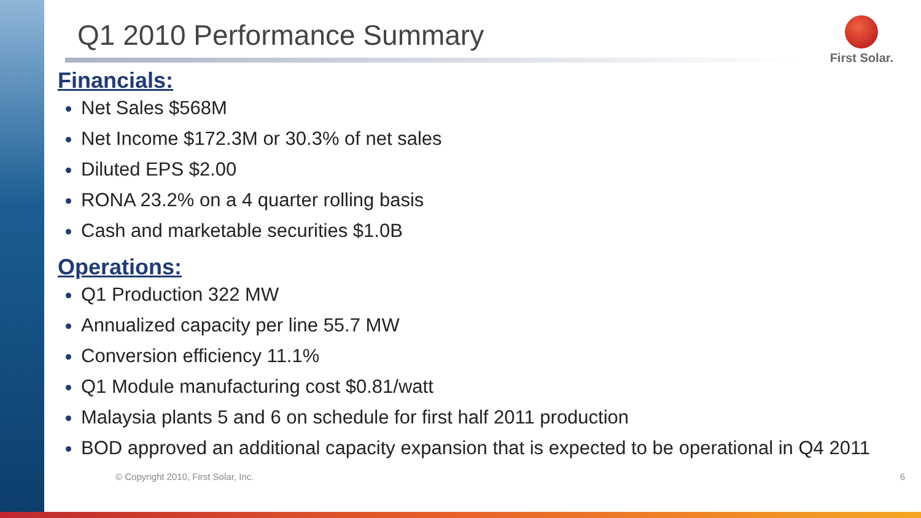First Solar.
Q1 2010 Performance Summary
Financials:
Net Sales $568M
Net Income $172.3M or 30.3% of net sales
Diluted EPS $2.00
RONA 23.2% on a 4 quarter rolling basis
Cash and marketable securities $1.0B
Operations:
Q1 Production 322 MW
Annualized capacity per line 55.7 MW
Conversion efficiency 11.1%
Q1 Module manufacturing cost $0.81/watt
Malaysia plants 5 and 6 on schedule for first half 2011 production
BOD approved an additional capacity expansion that is expected to be operational in Q4 2011
© Copyright 2010, First Solar, Inc. 6